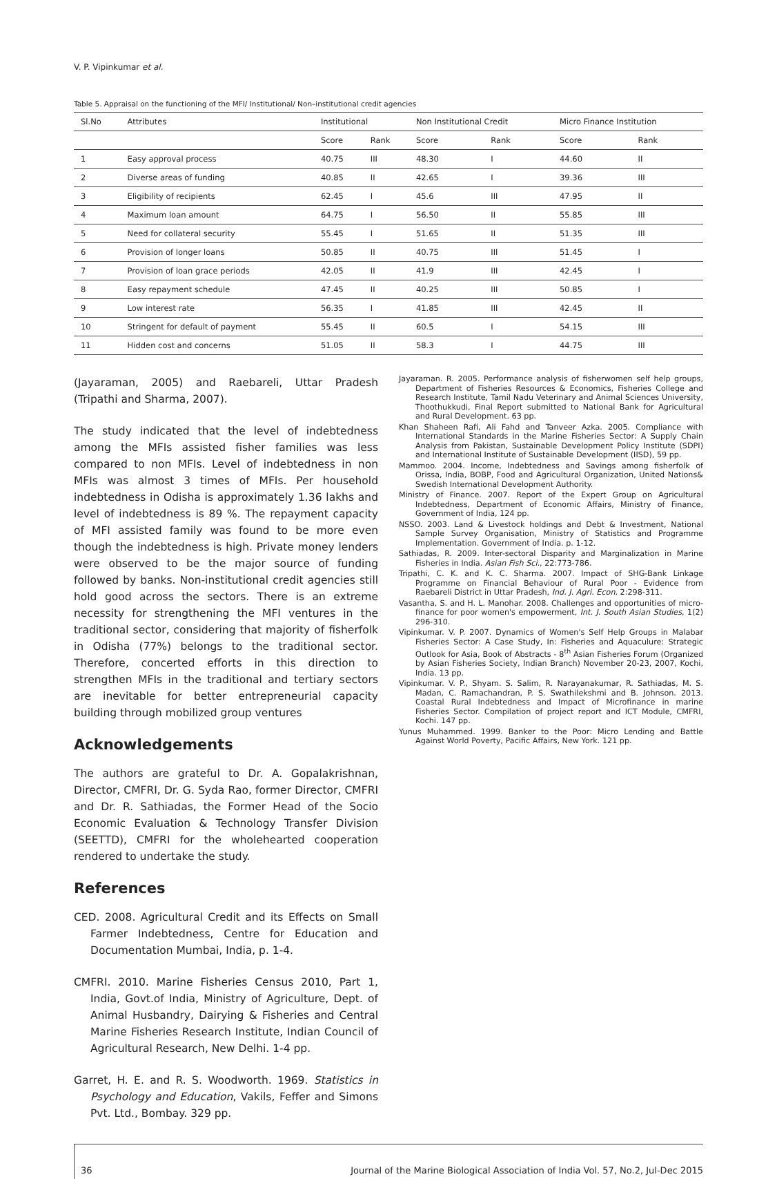V. P. Vipinkumar et al.
Table 5. Appraisal on the functioning of the MFI/ Institutional/ Non–institutional credit agencies
| Sl.No | Attributes | Institutional | | Non Institutional Credit | | Micro Finance Institution | |
| --- | --- | --- | --- | --- | --- | --- | --- |
| | | Score | Rank | Score | Rank | Score | Rank |
| 1 | Easy approval process | 40.75 | III | 48.30 | I | 44.60 | II |
| 2 | Diverse areas of funding | 40.85 | II | 42.65 | I | 39.36 | III |
| 3 | Eligibility of recipients | 62.45 | I | 45.6 | III | 47.95 | II |
| 4 | Maximum loan amount | 64.75 | I | 56.50 | II | 55.85 | III |
| 5 | Need for collateral security | 55.45 | I | 51.65 | II | 51.35 | III |
| 6 | Provision of longer loans | 50.85 | II | 40.75 | III | 51.45 | I |
| 7 | Provision of loan grace periods | 42.05 | II | 41.9 | III | 42.45 | I |
| 8 | Easy repayment schedule | 47.45 | II | 40.25 | III | 50.85 | I |
| 9 | Low interest rate | 56.35 | I | 41.85 | III | 42.45 | II |
| 10 | Stringent for default of payment | 55.45 | II | 60.5 | I | 54.15 | III |
| 11 | Hidden cost and concerns | 51.05 | II | 58.3 | I | 44.75 | III |
(Jayaraman, 2005) and Raebareli, Uttar Pradesh (Tripathi and Sharma, 2007).
The study indicated that the level of indebtedness among the MFIs assisted fisher families was less compared to non MFIs. Level of indebtedness in non MFIs was almost 3 times of MFIs. Per household indebtedness in Odisha is approximately 1.36 lakhs and level of indebtedness is 89 %. The repayment capacity of MFI assisted family was found to be more even though the indebtedness is high. Private money lenders were observed to be the major source of funding followed by banks. Non-institutional credit agencies still hold good across the sectors. There is an extreme necessity for strengthening the MFI ventures in the traditional sector, considering that majority of fisherfolk in Odisha (77%) belongs to the traditional sector. Therefore, concerted efforts in this direction to strengthen MFIs in the traditional and tertiary sectors are inevitable for better entrepreneurial capacity building through mobilized group ventures
Acknowledgements
The authors are grateful to Dr. A. Gopalakrishnan, Director, CMFRI, Dr. G. Syda Rao, former Director, CMFRI and Dr. R. Sathiadas, the Former Head of the Socio Economic Evaluation & Technology Transfer Division (SEETTD), CMFRI for the wholehearted cooperation rendered to undertake the study.
References
CED. 2008. Agricultural Credit and its Effects on Small Farmer Indebtedness, Centre for Education and Documentation Mumbai, India, p. 1-4.
CMFRI. 2010. Marine Fisheries Census 2010, Part 1, India, Govt.of India, Ministry of Agriculture, Dept. of Animal Husbandry, Dairying & Fisheries and Central Marine Fisheries Research Institute, Indian Council of Agricultural Research, New Delhi. 1-4 pp.
Garret, H. E. and R. S. Woodworth. 1969. Statistics in Psychology and Education, Vakils, Feffer and Simons Pvt. Ltd., Bombay. 329 pp.
Jayaraman. R. 2005. Performance analysis of fisherwomen self help groups, Department of Fisheries Resources & Economics, Fisheries College and Research Institute, Tamil Nadu Veterinary and Animal Sciences University, Thoothukkudi, Final Report submitted to National Bank for Agricultural and Rural Development. 63 pp.
Khan Shaheen Rafi, Ali Fahd and Tanveer Azka. 2005. Compliance with International Standards in the Marine Fisheries Sector: A Supply Chain Analysis from Pakistan, Sustainable Development Policy Institute (SDPI) and International Institute of Sustainable Development (IISD), 59 pp.
Mammoo. 2004. Income, Indebtedness and Savings among fisherfolk of Orissa, India, BOBP, Food and Agricultural Organization, United Nations& Swedish International Development Authority.
Ministry of Finance. 2007. Report of the Expert Group on Agricultural Indebtedness, Department of Economic Affairs, Ministry of Finance, Government of India, 124 pp.
NSSO. 2003. Land & Livestock holdings and Debt & Investment, National Sample Survey Organisation, Ministry of Statistics and Programme Implementation. Government of India. p. 1-12.
Sathiadas, R. 2009. Inter-sectoral Disparity and Marginalization in Marine Fisheries in India. Asian Fish Sci., 22:773-786.
Tripathi, C. K. and K. C. Sharma. 2007. Impact of SHG-Bank Linkage Programme on Financial Behaviour of Rural Poor - Evidence from Raebareli District in Uttar Pradesh, Ind. J. Agri. Econ. 2:298-311.
Vasantha, S. and H. L. Manohar. 2008. Challenges and opportunities of micro-finance for poor women's empowerment, Int. J. South Asian Studies, 1(2) 296-310.
Vipinkumar. V. P. 2007. Dynamics of Women's Self Help Groups in Malabar Fisheries Sector: A Case Study, In: Fisheries and Aquaculure: Strategic Outlook for Asia, Book of Abstracts - 8<sup>th</sup> Asian Fisheries Forum (Organized by Asian Fisheries Society, Indian Branch) November 20-23, 2007, Kochi, India. 13 pp.
Vipinkumar. V. P., Shyam. S. Salim, R. Narayanakumar, R. Sathiadas, M. S. Madan, C. Ramachandran, P. S. Swathilekshmi and B. Johnson. 2013. Coastal Rural Indebtedness and Impact of Microfinance in marine Fisheries Sector. Compilation of project report and ICT Module, CMFRI, Kochi. 147 pp.
Yunus Muhammed. 1999. Banker to the Poor: Micro Lending and Battle Against World Poverty, Pacific Affairs, New York. 121 pp.
36 Journal of the Marine Biological Association of India Vol. 57, No.2, Jul-Dec 2015